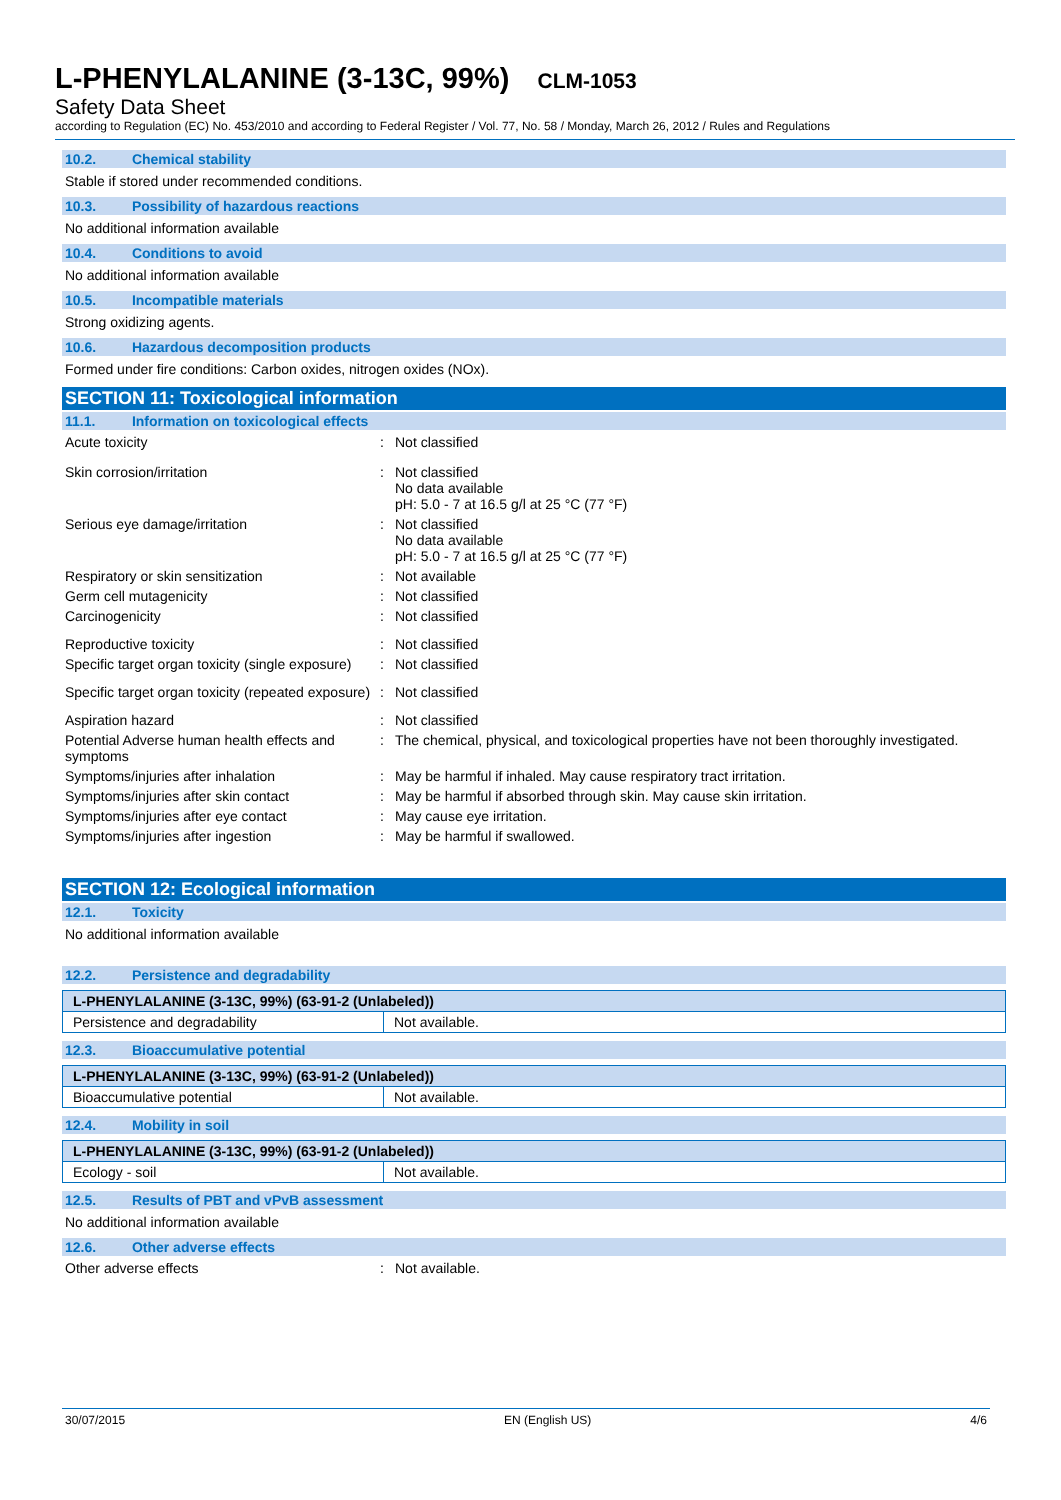L-PHENYLALANINE (3-13C, 99%) CLM-1053
Safety Data Sheet
according to Regulation (EC) No. 453/2010 and according to Federal Register / Vol. 77, No. 58 / Monday, March 26, 2012 / Rules and Regulations
10.2. Chemical stability
Stable if stored under recommended conditions.
10.3. Possibility of hazardous reactions
No additional information available
10.4. Conditions to avoid
No additional information available
10.5. Incompatible materials
Strong oxidizing agents.
10.6. Hazardous decomposition products
Formed under fire conditions: Carbon oxides, nitrogen oxides (NOx).
SECTION 11: Toxicological information
11.1. Information on toxicological effects
Acute toxicity : Not classified
Skin corrosion/irritation : Not classified
No data available
pH: 5.0 - 7 at 16.5 g/l at 25 °C (77 °F)
Serious eye damage/irritation : Not classified
No data available
pH: 5.0 - 7 at 16.5 g/l at 25 °C (77 °F)
Respiratory or skin sensitization : Not available
Germ cell mutagenicity : Not classified
Carcinogenicity : Not classified
Reproductive toxicity : Not classified
Specific target organ toxicity (single exposure)
: Not classified
Specific target organ toxicity (repeated exposure)
: Not classified
Aspiration hazard : Not classified
Potential Adverse human health effects and symptoms
: The chemical, physical, and toxicological properties have not been thoroughly investigated.
Symptoms/injuries after inhalation : May be harmful if inhaled. May cause respiratory tract irritation.
Symptoms/injuries after skin contact : May be harmful if absorbed through skin. May cause skin irritation.
Symptoms/injuries after eye contact : May cause eye irritation.
Symptoms/injuries after ingestion : May be harmful if swallowed.
SECTION 12: Ecological information
12.1. Toxicity
No additional information available
12.2. Persistence and degradability
| L-PHENYLALANINE (3-13C, 99%) (63-91-2 (Unlabeled)) | |
| --- | --- |
| Persistence and degradability | Not available. |
12.3. Bioaccumulative potential
| L-PHENYLALANINE (3-13C, 99%) (63-91-2 (Unlabeled)) | |
| --- | --- |
| Bioaccumulative potential | Not available. |
12.4. Mobility in soil
| L-PHENYLALANINE (3-13C, 99%) (63-91-2 (Unlabeled)) | |
| --- | --- |
| Ecology - soil | Not available. |
12.5. Results of PBT and vPvB assessment
No additional information available
12.6. Other adverse effects
Other adverse effects : Not available.
30/07/2015 EN (English US) 4/6